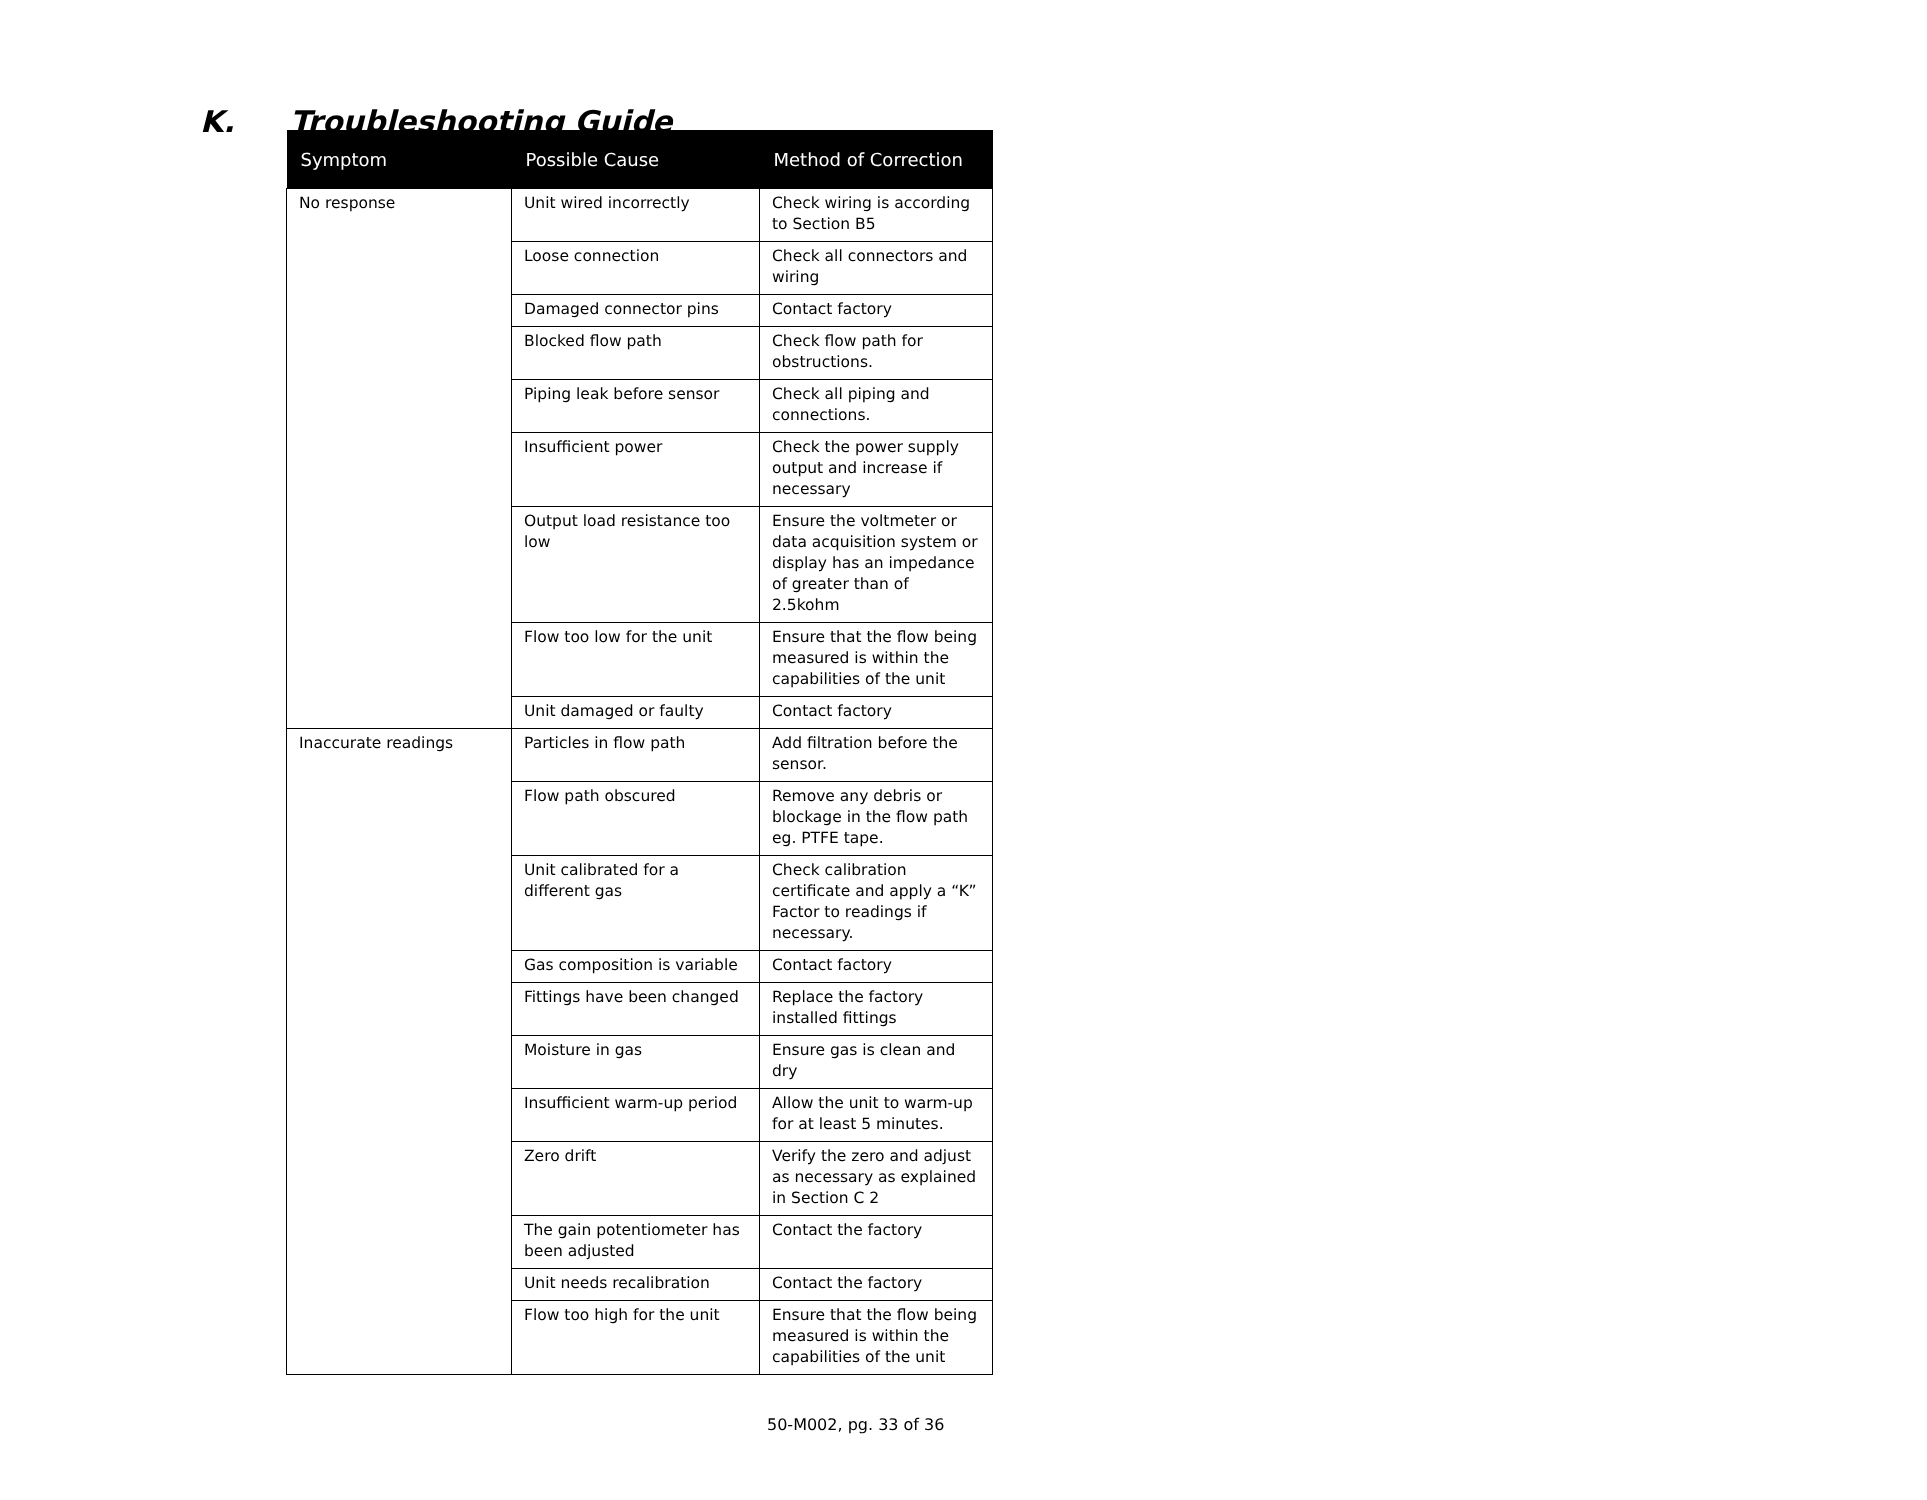K. Troubleshooting Guide
| Symptom | Possible Cause | Method of Correction |
| --- | --- | --- |
| No response | Unit wired incorrectly | Check wiring is according to Section B5 |
| | Loose connection | Check all connectors and wiring |
| | Damaged connector pins | Contact factory |
| | Blocked flow path | Check flow path for obstructions. |
| | Piping leak before sensor | Check all piping and connections. |
| | Insufficient power | Check the power supply output and increase if necessary |
| | Output load resistance too low | Ensure the voltmeter or data acquisition system or display has an impedance of greater than of 2.5kohm |
| | Flow too low for the unit | Ensure that the flow being measured is within the capabilities of the unit |
| | Unit damaged or faulty | Contact factory |
| Inaccurate readings | Particles in flow path | Add filtration before the sensor. |
| | Flow path obscured | Remove any debris or blockage in the flow path eg. PTFE tape. |
| | Unit calibrated for a different gas | Check calibration certificate and apply a “K” Factor to readings if necessary. |
| | Gas composition is variable | Contact factory |
| | Fittings have been changed | Replace the factory installed fittings |
| | Moisture in gas | Ensure gas is clean and dry |
| | Insufficient warm-up period | Allow the unit to warm-up for at least 5 minutes. |
| | Zero drift | Verify the zero and adjust as necessary as explained in Section C 2 |
| | The gain potentiometer has been adjusted | Contact the factory |
| | Unit needs recalibration | Contact the factory |
| | Flow too high for the unit | Ensure that the flow being measured is within the capabilities of the unit |
50-M002, pg. 33 of 36